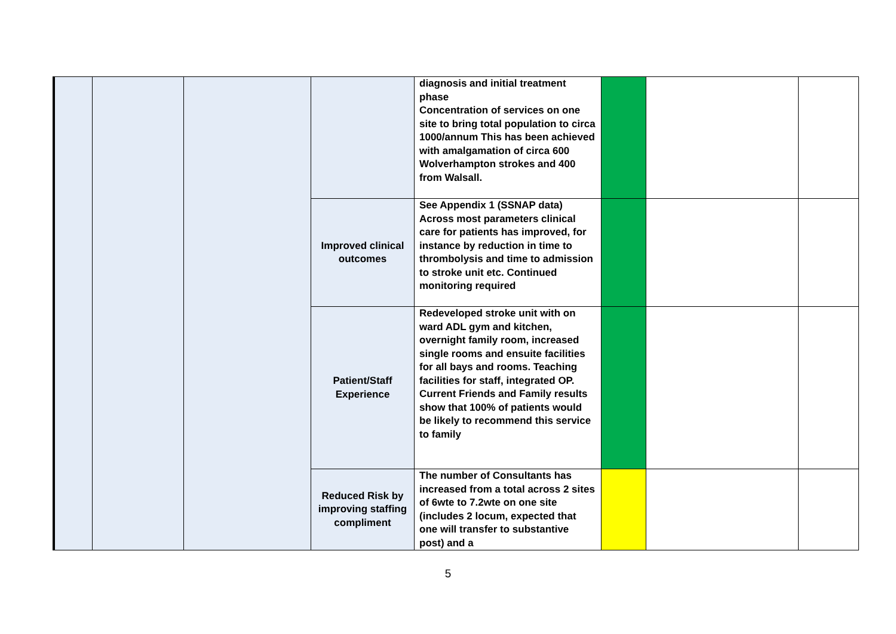| | | | | diagnosis and initial treatment phase Concentration of services on one site to bring total population to circa 1000/annum This has been achieved with amalgamation of circa 600 Wolverhampton strokes and 400 from Walsall. | | | |
| | | | Improved clinical outcomes | See Appendix 1 (SSNAP data) Across most parameters clinical care for patients has improved, for instance by reduction in time to thrombolysis and time to admission to stroke unit etc. Continued monitoring required | | | |
| | | | Patient/Staff Experience | Redeveloped stroke unit with on ward ADL gym and kitchen, overnight family room, increased single rooms and ensuite facilities for all bays and rooms. Teaching facilities for staff, integrated OP. Current Friends and Family results show that 100% of patients would be likely to recommend this service to family | | | |
| | | | Reduced Risk by improving staffing compliment | The number of Consultants has increased from a total across 2 sites of 6wte to 7.2wte on one site (includes 2 locum, expected that one will transfer to substantive post) and a | | | |
5